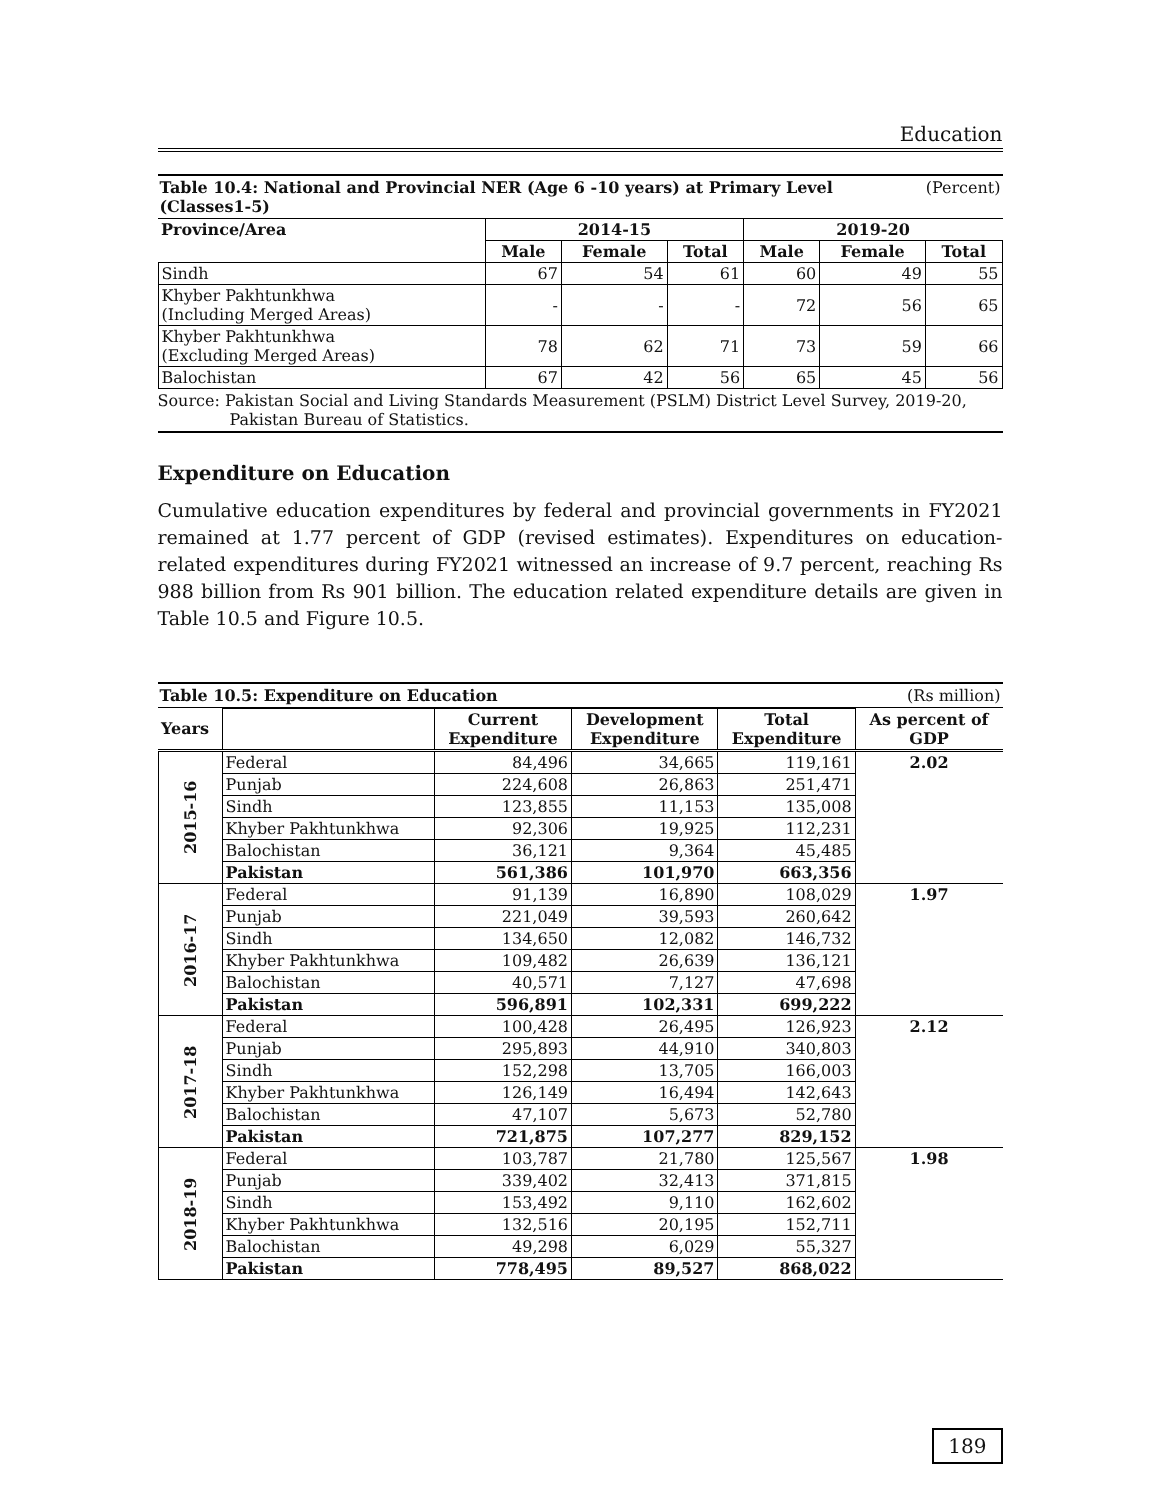Education
Table 10.4: National and Provincial NER (Age 6 -10 years) at Primary Level (Classes1-5) (Percent)
| Province/Area | 2014-15 | | | 2019-20 | | |
| --- | --- | --- | --- | --- | --- | --- |
| | Male | Female | Total | Male | Female | Total |
| Sindh | 67 | 54 | 61 | 60 | 49 | 55 |
| Khyber Pakhtunkhwa (Including Merged Areas) | - | - | - | 72 | 56 | 65 |
| Khyber Pakhtunkhwa (Excluding Merged Areas) | 78 | 62 | 71 | 73 | 59 | 66 |
| Balochistan | 67 | 42 | 56 | 65 | 45 | 56 |
Source: Pakistan Social and Living Standards Measurement (PSLM) District Level Survey, 2019-20,
Pakistan Bureau of Statistics.
Expenditure on Education
Cumulative education expenditures by federal and provincial governments in FY2021 remained at 1.77 percent of GDP (revised estimates). Expenditures on education-related expenditures during FY2021 witnessed an increase of 9.7 percent, reaching Rs 988 billion from Rs 901 billion. The education related expenditure details are given in Table 10.5 and Figure 10.5.
Table 10.5: Expenditure on Education (Rs million)
| Years | | Current Expenditure | Development Expenditure | Total Expenditure | As percent of GDP |
| --- | --- | --- | --- | --- | --- |
| 2015-16 | Federal | 84,496 | 34,665 | 119,161 | 2.02 |
| | Punjab | 224,608 | 26,863 | 251,471 | |
| | Sindh | 123,855 | 11,153 | 135,008 | |
| | Khyber Pakhtunkhwa | 92,306 | 19,925 | 112,231 | |
| | Balochistan | 36,121 | 9,364 | 45,485 | |
| | Pakistan | 561,386 | 101,970 | 663,356 | |
| 2016-17 | Federal | 91,139 | 16,890 | 108,029 | 1.97 |
| | Punjab | 221,049 | 39,593 | 260,642 | |
| | Sindh | 134,650 | 12,082 | 146,732 | |
| | Khyber Pakhtunkhwa | 109,482 | 26,639 | 136,121 | |
| | Balochistan | 40,571 | 7,127 | 47,698 | |
| | Pakistan | 596,891 | 102,331 | 699,222 | |
| 2017-18 | Federal | 100,428 | 26,495 | 126,923 | 2.12 |
| | Punjab | 295,893 | 44,910 | 340,803 | |
| | Sindh | 152,298 | 13,705 | 166,003 | |
| | Khyber Pakhtunkhwa | 126,149 | 16,494 | 142,643 | |
| | Balochistan | 47,107 | 5,673 | 52,780 | |
| | Pakistan | 721,875 | 107,277 | 829,152 | |
| 2018-19 | Federal | 103,787 | 21,780 | 125,567 | 1.98 |
| | Punjab | 339,402 | 32,413 | 371,815 | |
| | Sindh | 153,492 | 9,110 | 162,602 | |
| | Khyber Pakhtunkhwa | 132,516 | 20,195 | 152,711 | |
| | Balochistan | 49,298 | 6,029 | 55,327 | |
| | Pakistan | 778,495 | 89,527 | 868,022 | |
189